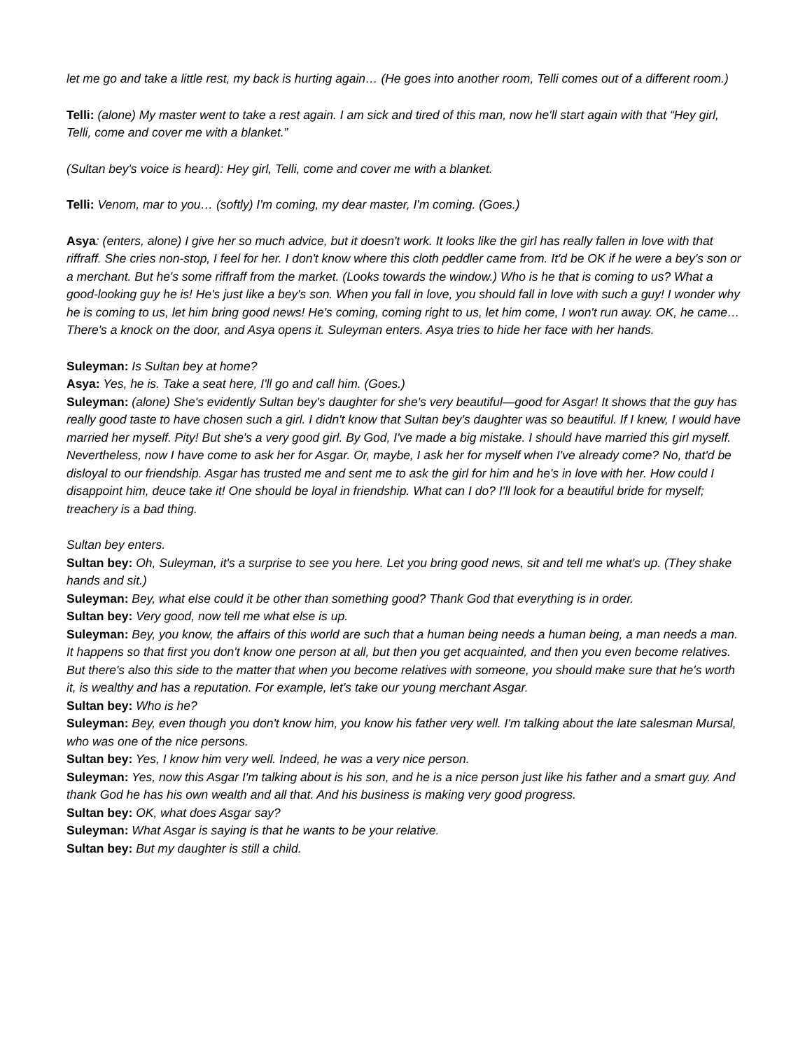let me go and take a little rest, my back is hurting again… (He goes into another room, Telli comes out of a different room.)
Telli: (alone) My master went to take a rest again. I am sick and tired of this man, now he'll start again with that “Hey girl, Telli, come and cover me with a blanket.”
(Sultan bey's voice is heard): Hey girl, Telli, come and cover me with a blanket.
Telli: Venom, mar to you… (softly) I'm coming, my dear master, I'm coming. (Goes.)
Asya: (enters, alone) I give her so much advice, but it doesn't work. It looks like the girl has really fallen in love with that riffraff. She cries non-stop, I feel for her. I don't know where this cloth peddler came from. It'd be OK if he were a bey's son or a merchant. But he's some riffraff from the market. (Looks towards the window.) Who is he that is coming to us? What a good-looking guy he is! He's just like a bey's son. When you fall in love, you should fall in love with such a guy! I wonder why he is coming to us, let him bring good news! He's coming, coming right to us, let him come, I won't run away. OK, he came…
There's a knock on the door, and Asya opens it. Suleyman enters. Asya tries to hide her face with her hands.
Suleyman: Is Sultan bey at home?
Asya: Yes, he is. Take a seat here, I'll go and call him. (Goes.)
Suleyman: (alone) She's evidently Sultan bey's daughter for she's very beautiful—good for Asgar! It shows that the guy has really good taste to have chosen such a girl. I didn't know that Sultan bey's daughter was so beautiful. If I knew, I would have married her myself. Pity! But she's a very good girl. By God, I've made a big mistake. I should have married this girl myself. Nevertheless, now I have come to ask her for Asgar. Or, maybe, I ask her for myself when I've already come? No, that'd be disloyal to our friendship. Asgar has trusted me and sent me to ask the girl for him and he's in love with her. How could I disappoint him, deuce take it! One should be loyal in friendship. What can I do? I'll look for a beautiful bride for myself; treachery is a bad thing.
Sultan bey enters.
Sultan bey: Oh, Suleyman, it's a surprise to see you here. Let you bring good news, sit and tell me what's up. (They shake hands and sit.)
Suleyman: Bey, what else could it be other than something good? Thank God that everything is in order.
Sultan bey: Very good, now tell me what else is up.
Suleyman: Bey, you know, the affairs of this world are such that a human being needs a human being, a man needs a man. It happens so that first you don't know one person at all, but then you get acquainted, and then you even become relatives. But there's also this side to the matter that when you become relatives with someone, you should make sure that he's worth it, is wealthy and has a reputation. For example, let's take our young merchant Asgar.
Sultan bey: Who is he?
Suleyman: Bey, even though you don't know him, you know his father very well. I'm talking about the late salesman Mursal, who was one of the nice persons.
Sultan bey: Yes, I know him very well. Indeed, he was a very nice person.
Suleyman: Yes, now this Asgar I'm talking about is his son, and he is a nice person just like his father and a smart guy. And thank God he has his own wealth and all that. And his business is making very good progress.
Sultan bey: OK, what does Asgar say?
Suleyman: What Asgar is saying is that he wants to be your relative.
Sultan bey: But my daughter is still a child.